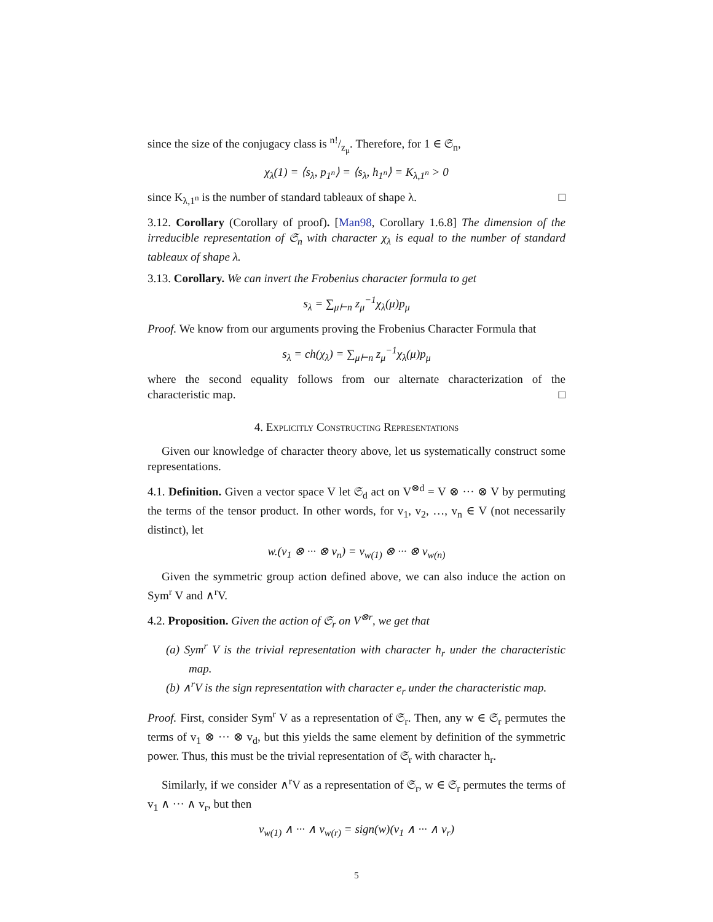since the size of the conjugacy class is n!/z<sub>μ</sub>. Therefore, for 1 ∈ 𝔖<sub>n</sub>,
χ<sub>λ</sub>(1) = ⟨s<sub>λ</sub>, p<sub>1<sup>n</sup></sub>⟩ = ⟨s<sub>λ</sub>, h<sub>1<sup>n</sup></sub>⟩ = K<sub>λ,1<sup>n</sup></sub> > 0
since K<sub>λ,1<sup>n</sup></sub> is the number of standard tableaux of shape λ. □
3.12. Corollary (Corollary of proof). [Man98, Corollary 1.6.8] The dimension of the irreducible representation of 𝔖<sub>n</sub> with character χ<sub>λ</sub> is equal to the number of standard tableaux of shape λ.
3.13. Corollary. We can invert the Frobenius character formula to get
s<sub>λ</sub> = ∑<sub>μ⊢n</sub> z<sub>μ</sub><sup>−1</sup>χ<sub>λ</sub>(μ)p<sub>μ</sub>
Proof. We know from our arguments proving the Frobenius Character Formula that
s<sub>λ</sub> = ch(χ<sub>λ</sub>) = ∑<sub>μ⊢n</sub> z<sub>μ</sub><sup>−1</sup>χ<sub>λ</sub>(μ)p<sub>μ</sub>
where the second equality follows from our alternate characterization of the characteristic map. □
4. Explicitly Constructing Representations
Given our knowledge of character theory above, let us systematically construct some representations.
4.1. Definition. Given a vector space V let 𝔖<sub>d</sub> act on V<sup>⊗d</sup> = V ⊗ ··· ⊗ V by permuting the terms of the tensor product. In other words, for v<sub>1</sub>, v<sub>2</sub>, …, v<sub>n</sub> ∈ V (not necessarily distinct), let
w.(v<sub>1</sub> ⊗ ··· ⊗ v<sub>n</sub>) = v<sub>w(1)</sub> ⊗ ··· ⊗ v<sub>w(n)</sub>
Given the symmetric group action defined above, we can also induce the action on Sym<sup>r</sup> V and ∧<sup>r</sup>V.
4.2. Proposition. Given the action of 𝔖<sub>r</sub> on V<sup>⊗r</sup>, we get that
(a) Sym<sup>r</sup> V is the trivial representation with character h<sub>r</sub> under the characteristic map.
(b) ∧<sup>r</sup>V is the sign representation with character e<sub>r</sub> under the characteristic map.
Proof. First, consider Sym<sup>r</sup> V as a representation of 𝔖<sub>r</sub>. Then, any w ∈ 𝔖<sub>r</sub> permutes the terms of v<sub>1</sub> ⊗ ··· ⊗ v<sub>d</sub>, but this yields the same element by definition of the symmetric power. Thus, this must be the trivial representation of 𝔖<sub>r</sub> with character h<sub>r</sub>.
Similarly, if we consider ∧<sup>r</sup>V as a representation of 𝔖<sub>r</sub>, w ∈ 𝔖<sub>r</sub> permutes the terms of v<sub>1</sub> ∧ ··· ∧ v<sub>r</sub>, but then
v<sub>w(1)</sub> ∧ ··· ∧ v<sub>w(r)</sub> = sign(w)(v<sub>1</sub> ∧ ··· ∧ v<sub>r</sub>)
5